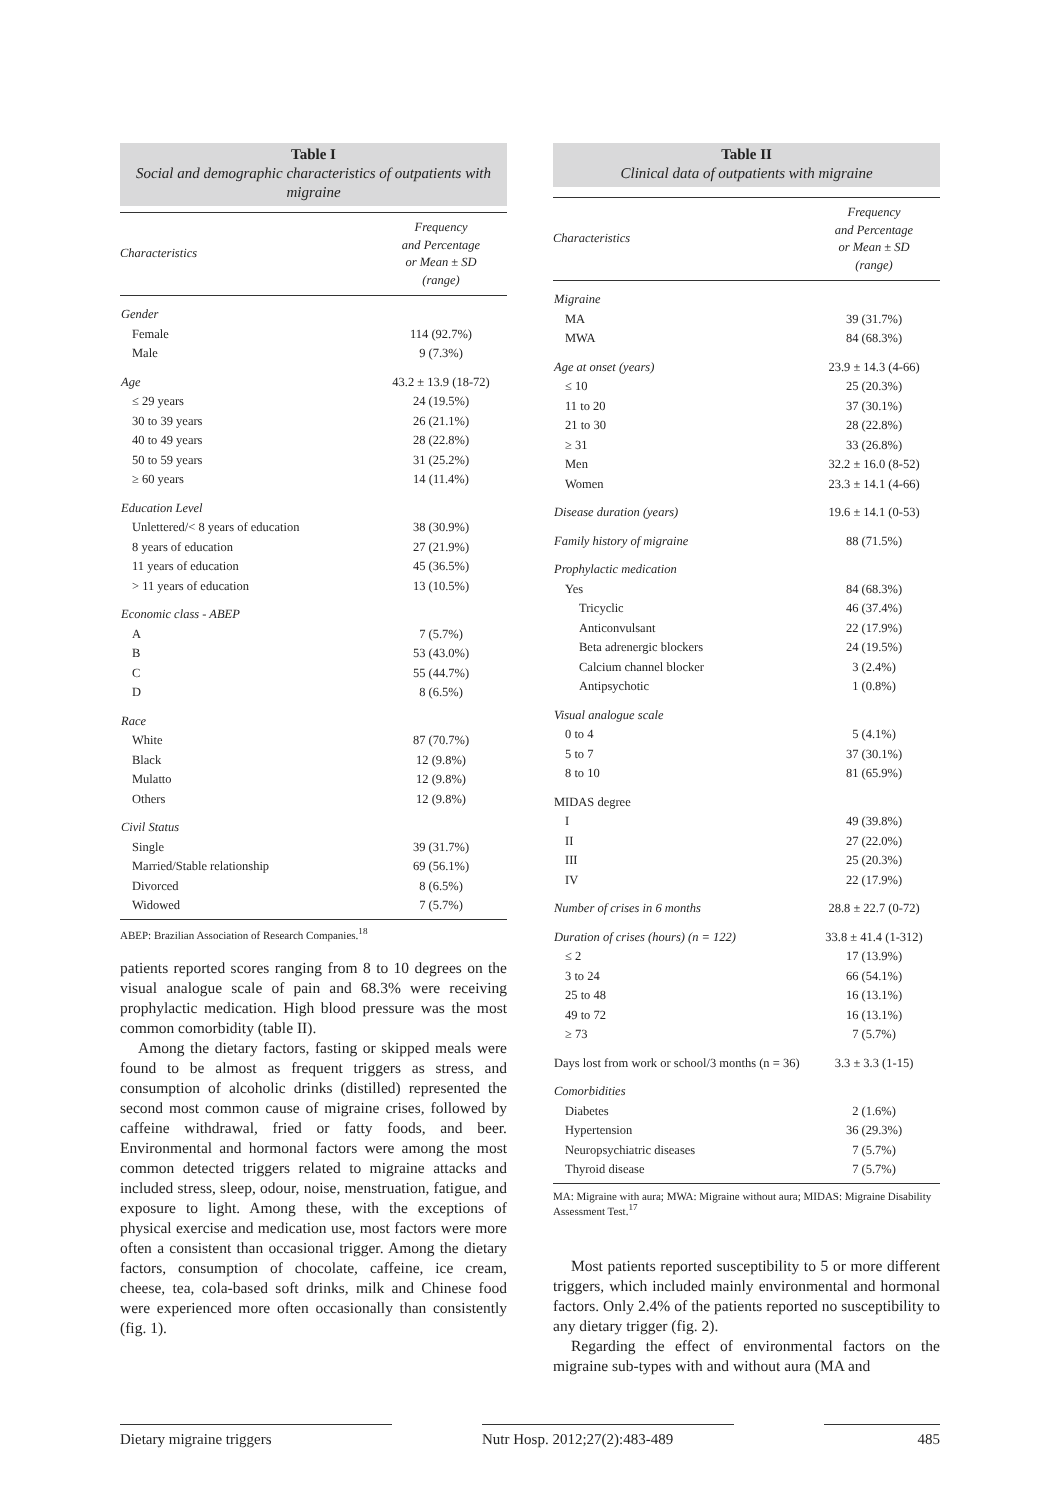Table I
Social and demographic characteristics of outpatients with migraine
| Characteristics | Frequency and Percentage or Mean ± SD (range) |
| --- | --- |
| Gender | |
| Female | 114 (92.7%) |
| Male | 9 (7.3%) |
| Age | 43.2 ± 13.9 (18-72) |
| ≤ 29 years | 24 (19.5%) |
| 30 to 39 years | 26 (21.1%) |
| 40 to 49 years | 28 (22.8%) |
| 50 to 59 years | 31 (25.2%) |
| ≥ 60 years | 14 (11.4%) |
| Education Level | |
| Unlettered/< 8 years of education | 38 (30.9%) |
| 8 years of education | 27 (21.9%) |
| 11 years of education | 45 (36.5%) |
| > 11 years of education | 13 (10.5%) |
| Economic class - ABEP | |
| A | 7 (5.7%) |
| B | 53 (43.0%) |
| C | 55 (44.7%) |
| D | 8 (6.5%) |
| Race | |
| White | 87 (70.7%) |
| Black | 12 (9.8%) |
| Mulatto | 12 (9.8%) |
| Others | 12 (9.8%) |
| Civil Status | |
| Single | 39 (31.7%) |
| Married/Stable relationship | 69 (56.1%) |
| Divorced | 8 (6.5%) |
| Widowed | 7 (5.7%) |
ABEP: Brazilian Association of Research Companies.<sup>18</sup>
patients reported scores ranging from 8 to 10 degrees on the visual analogue scale of pain and 68.3% were receiving prophylactic medication. High blood pressure was the most common comorbidity (table II).
Among the dietary factors, fasting or skipped meals were found to be almost as frequent triggers as stress, and consumption of alcoholic drinks (distilled) represented the second most common cause of migraine crises, followed by caffeine withdrawal, fried or fatty foods, and beer. Environmental and hormonal factors were among the most common detected triggers related to migraine attacks and included stress, sleep, odour, noise, menstruation, fatigue, and exposure to light. Among these, with the exceptions of physical exercise and medication use, most factors were more often a consistent than occasional trigger. Among the dietary factors, consumption of chocolate, caffeine, ice cream, cheese, tea, cola-based soft drinks, milk and Chinese food were experienced more often occasionally than consistently (fig. 1).
Table II
Clinical data of outpatients with migraine
| Characteristics | Frequency and Percentage or Mean ± SD (range) |
| --- | --- |
| Migraine | |
| MA | 39 (31.7%) |
| MWA | 84 (68.3%) |
| Age at onset (years) | 23.9 ± 14.3 (4-66) |
| ≤ 10 | 25 (20.3%) |
| 11 to 20 | 37 (30.1%) |
| 21 to 30 | 28 (22.8%) |
| ≥ 31 | 33 (26.8%) |
| Men | 32.2 ± 16.0 (8-52) |
| Women | 23.3 ± 14.1 (4-66) |
| Disease duration (years) | 19.6 ± 14.1 (0-53) |
| Family history of migraine | 88 (71.5%) |
| Prophylactic medication | |
| Yes | 84 (68.3%) |
| Tricyclic | 46 (37.4%) |
| Anticonvulsant | 22 (17.9%) |
| Beta adrenergic blockers | 24 (19.5%) |
| Calcium channel blocker | 3 (2.4%) |
| Antipsychotic | 1 (0.8%) |
| Visual analogue scale | |
| 0 to 4 | 5 (4.1%) |
| 5 to 7 | 37 (30.1%) |
| 8 to 10 | 81 (65.9%) |
| MIDAS degree | |
| I | 49 (39.8%) |
| II | 27 (22.0%) |
| III | 25 (20.3%) |
| IV | 22 (17.9%) |
| Number of crises in 6 months | 28.8 ± 22.7 (0-72) |
| Duration of crises (hours) (n = 122) | 33.8 ± 41.4 (1-312) |
| ≤ 2 | 17 (13.9%) |
| 3 to 24 | 66 (54.1%) |
| 25 to 48 | 16 (13.1%) |
| 49 to 72 | 16 (13.1%) |
| ≥ 73 | 7 (5.7%) |
| Days lost from work or school/3 months (n = 36) | 3.3 ± 3.3 (1-15) |
| Comorbidities | |
| Diabetes | 2 (1.6%) |
| Hypertension | 36 (29.3%) |
| Neuropsychiatric diseases | 7 (5.7%) |
| Thyroid disease | 7 (5.7%) |
MA: Migraine with aura; MWA: Migraine without aura; MIDAS: Migraine Disability Assessment Test.<sup>17</sup>
Most patients reported susceptibility to 5 or more different triggers, which included mainly environmental and hormonal factors. Only 2.4% of the patients reported no susceptibility to any dietary trigger (fig. 2).
Regarding the effect of environmental factors on the migraine sub-types with and without aura (MA and
Dietary migraine triggers Nutr Hosp. 2012;27(2):483-489
485